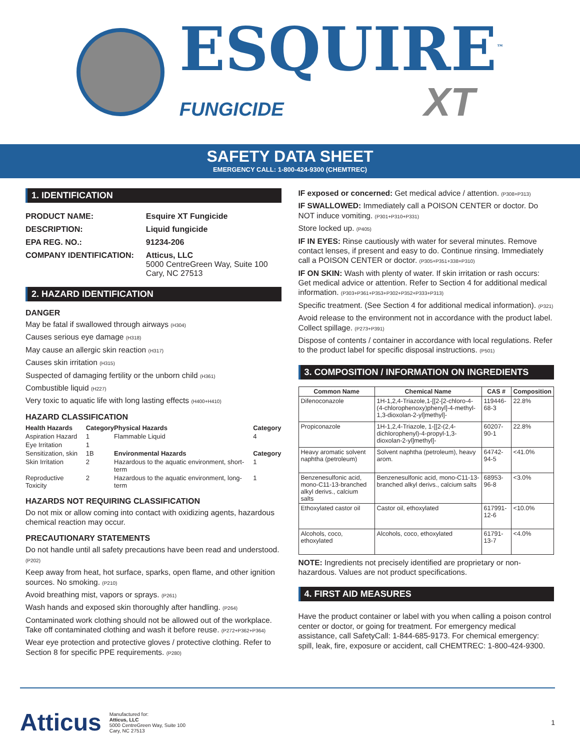ESQUIRE<sup>™</sup>
FUNGICIDE XT
SAFETY DATA SHEET
EMERGENCY CALL: 1-800-424-9300 (CHEMTREC)
1. IDENTIFICATION
| PRODUCT NAME: | Esquire XT Fungicide |
| DESCRIPTION: | Liquid fungicide |
| EPA REG. NO.: | 91234-206 |
| COMPANY IDENTIFICATION: | Atticus, LLC 5000 CentreGreen Way, Suite 100 Cary, NC 27513 |
2. HAZARD IDENTIFICATION
DANGER
May be fatal if swallowed through airways (H304)
Causes serious eye damage (H318)
May cause an allergic skin reaction (H317)
Causes skin irritation (H315)
Suspected of damaging fertility or the unborn child (H361)
Combustible liquid (H227)
Very toxic to aquatic life with long lasting effects (H400+H410)
HAZARD CLASSIFICATION
| Health Hazards | Category | Physical Hazards | Category |
| --- | --- | --- | --- |
| Aspiration Hazard | 1 | Flammable Liquid | 4 |
| Eye Irritation | 1 | | |
| Sensitization, skin | 1B | Environmental Hazards | Category |
| Skin Irritation | 2 | Hazardous to the aquatic environment, short-term | 1 |
| Reproductive Toxicity | 2 | Hazardous to the aquatic environment, long-term | 1 |
HAZARDS NOT REQUIRING CLASSIFICATION
Do not mix or allow coming into contact with oxidizing agents, hazardous chemical reaction may occur.
PRECAUTIONARY STATEMENTS
Do not handle until all safety precautions have been read and understood. (P202)
Keep away from heat, hot surface, sparks, open flame, and other ignition sources. No smoking. (P210)
Avoid breathing mist, vapors or sprays. (P261)
Wash hands and exposed skin thoroughly after handling. (P264)
Contaminated work clothing should not be allowed out of the workplace. Take off contaminated clothing and wash it before reuse. (P272+P362+P364)
Wear eye protection and protective gloves / protective clothing. Refer to Section 8 for specific PPE requirements. (P280)
IF exposed or concerned: Get medical advice / attention. (P308+P313)
IF SWALLOWED: Immediately call a POISON CENTER or doctor. Do NOT induce vomiting. (P301+P310+P331)
Store locked up. (P405)
IF IN EYES: Rinse cautiously with water for several minutes. Remove contact lenses, if present and easy to do. Continue rinsing. Immediately call a POISON CENTER or doctor. (P305+P351+338+P310)
IF ON SKIN: Wash with plenty of water. If skin irritation or rash occurs: Get medical advice or attention. Refer to Section 4 for additional medical information. (P303+P361+P353+P302+P352+P333+P313)
Specific treatment. (See Section 4 for additional medical information). (P321)
Avoid release to the environment not in accordance with the product label. Collect spillage. (P273+P391)
Dispose of contents / container in accordance with local regulations. Refer to the product label for specific disposal instructions. (P501)
3. COMPOSITION / INFORMATION ON INGREDIENTS
| Common Name | Chemical Name | CAS # | Composition |
| --- | --- | --- | --- |
| Difenoconazole | 1H-1,2,4-Triazole,1-[[2-[2-chloro-4-(4-chlorophenoxy)phenyl]-4-methyl-1,3-dioxolan-2-yl]methyl]- | 119446-68-3 | 22.8% |
| Propiconazole | 1H-1,2,4-Triazole, 1-[[2-(2,4-dichlorophenyl)-4-propyl-1,3-dioxolan-2-yl]methyl]- | 60207-90-1 | 22.8% |
| Heavy aromatic solvent naphtha (petroleum) | Solvent naphtha (petroleum), heavy arom. | 64742-94-5 | <41.0% |
| Benzenesulfonic acid, mono-C11-13-branched alkyl derivs., calcium salts | Benzenesulfonic acid, mono-C11-13-branched alkyl derivs., calcium salts | 68953-96-8 | <3.0% |
| Ethoxylated castor oil | Castor oil, ethoxylated | 617991-12-6 | <10.0% |
| Alcohols, coco, ethoxylated | Alcohols, coco, ethoxylated | 61791-13-7 | <4.0% |
NOTE: Ingredients not precisely identified are proprietary or non-hazardous. Values are not product specifications.
4. FIRST AID MEASURES
Have the product container or label with you when calling a poison control center or doctor, or going for treatment. For emergency medical assistance, call SafetyCall: 1-844-685-9173. For chemical emergency: spill, leak, fire, exposure or accident, call CHEMTREC: 1-800-424-9300.
Atticus
Manufactured for:
Atticus, LLC
5000 CentreGreen Way, Suite 100
Cary, NC 27513
1